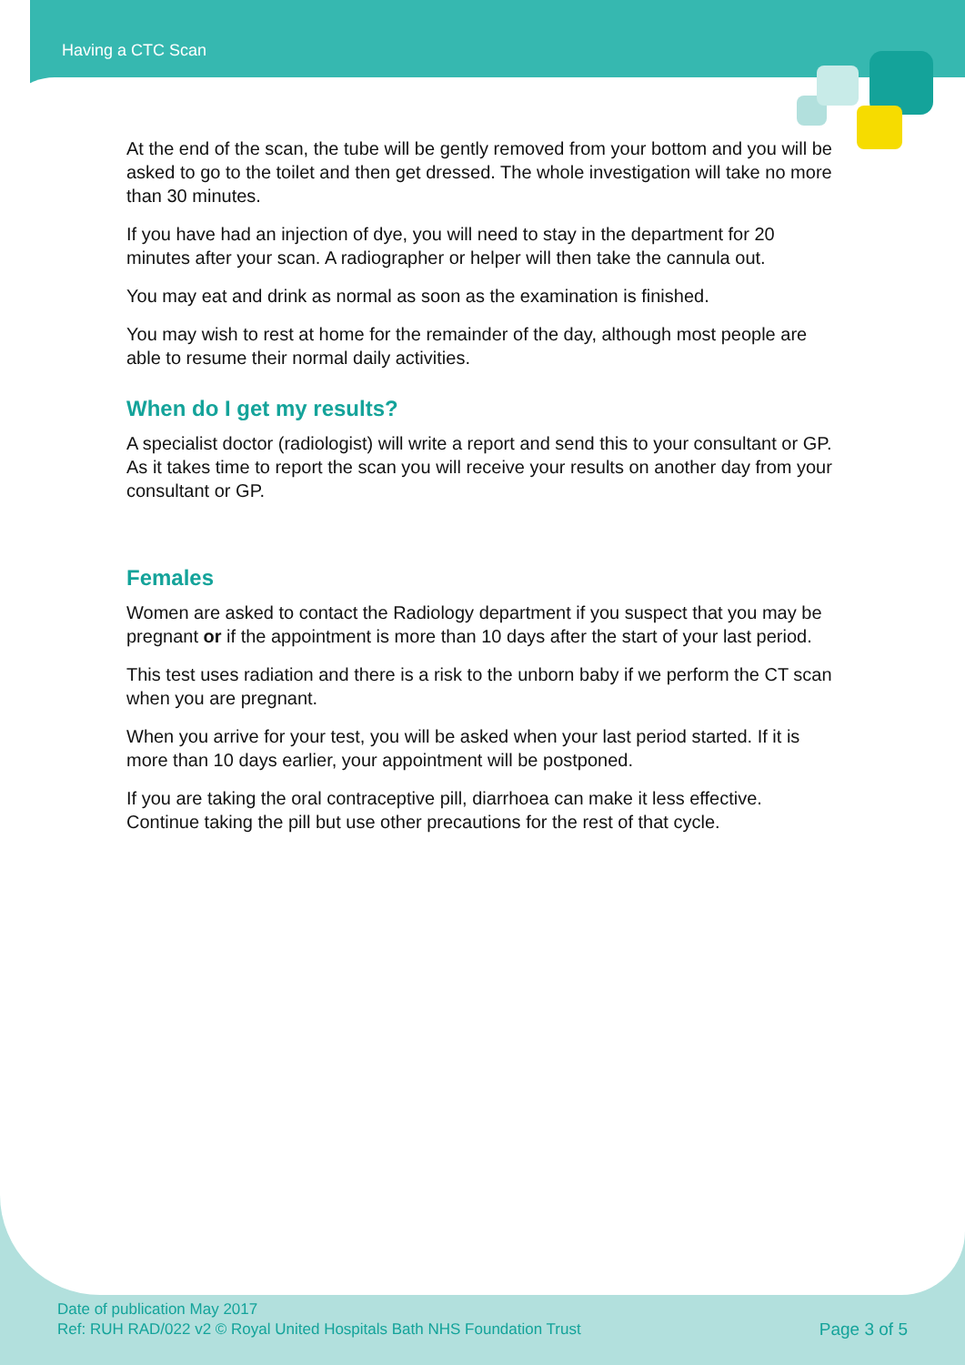Having a CTC Scan
At the end of the scan, the tube will be gently removed from your bottom and you will be asked to go to the toilet and then get dressed. The whole investigation will take no more than 30 minutes.
If you have had an injection of dye, you will need to stay in the department for 20 minutes after your scan. A radiographer or helper will then take the cannula out.
You may eat and drink as normal as soon as the examination is finished.
You may wish to rest at home for the remainder of the day, although most people are able to resume their normal daily activities.
When do I get my results?
A specialist doctor (radiologist) will write a report and send this to your consultant or GP. As it takes time to report the scan you will receive your results on another day from your consultant or GP.
Females
Women are asked to contact the Radiology department if you suspect that you may be pregnant or if the appointment is more than 10 days after the start of your last period.
This test uses radiation and there is a risk to the unborn baby if we perform the CT scan when you are pregnant.
When you arrive for your test, you will be asked when your last period started. If it is more than 10 days earlier, your appointment will be postponed.
If you are taking the oral contraceptive pill, diarrhoea can make it less effective. Continue taking the pill but use other precautions for the rest of that cycle.
Date of publication May 2017
Ref: RUH RAD/022 v2 © Royal United Hospitals Bath NHS Foundation Trust
Page 3 of 5